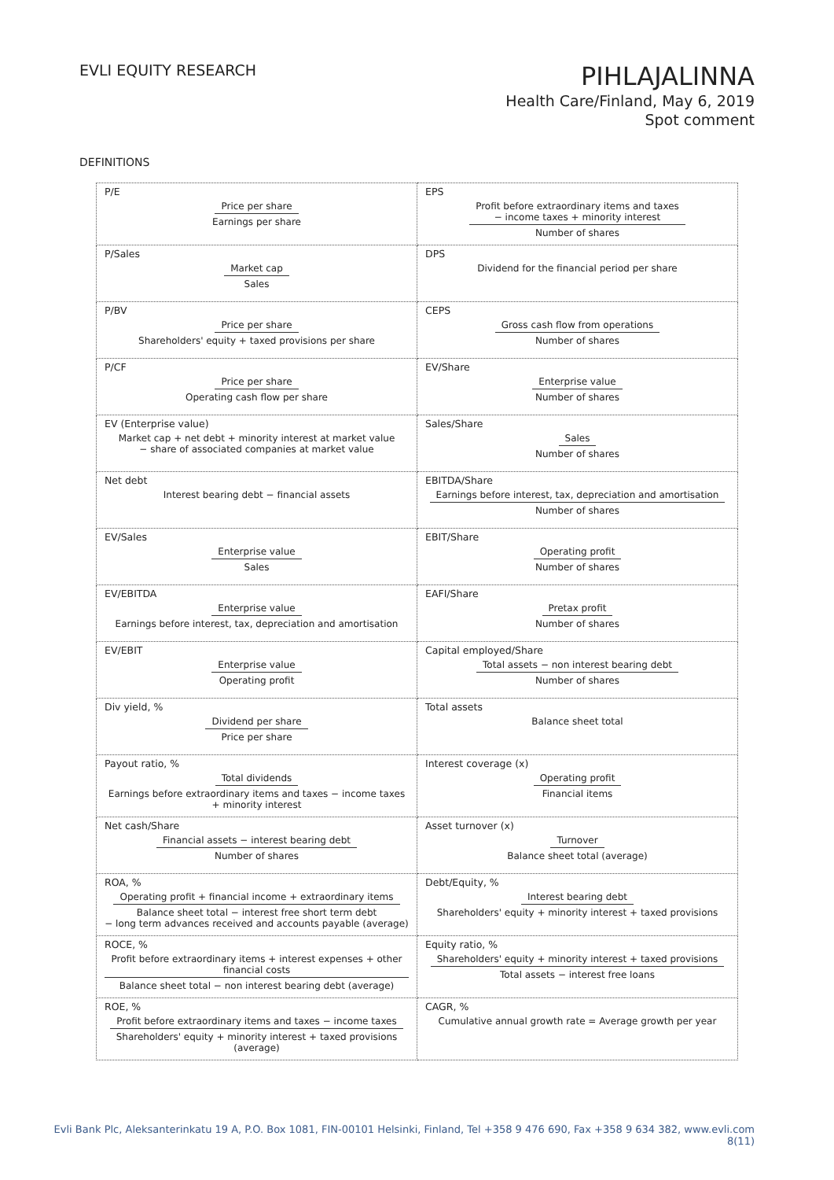EVLI EQUITY RESEARCH
PIHLAJALINNA
Health Care/Finland, May 6, 2019
Spot comment
DEFINITIONS
| P/E Price per share Earnings per share | EPS Profit before extraordinary items and taxes − income taxes + minority interest Number of shares |
| P/Sales Market cap Sales | DPS Dividend for the financial period per share |
| P/BV Price per share Shareholders' equity + taxed provisions per share | CEPS Gross cash flow from operations Number of shares |
| P/CF Price per share Operating cash flow per share | EV/Share Enterprise value Number of shares |
| EV (Enterprise value) Market cap + net debt + minority interest at market value − share of associated companies at market value | Sales/Share Sales Number of shares |
| Net debt Interest bearing debt − financial assets | EBITDA/Share Earnings before interest, tax, depreciation and amortisation Number of shares |
| EV/Sales Enterprise value Sales | EBIT/Share Operating profit Number of shares |
| EV/EBITDA Enterprise value Earnings before interest, tax, depreciation and amortisation | EAFI/Share Pretax profit Number of shares |
| EV/EBIT Enterprise value Operating profit | Capital employed/Share Total assets − non interest bearing debt Number of shares |
| Div yield, % Dividend per share Price per share | Total assets Balance sheet total |
| Payout ratio, % Total dividends Earnings before extraordinary items and taxes − income taxes + minority interest | Interest coverage (x) Operating profit Financial items |
| Net cash/Share Financial assets − interest bearing debt Number of shares | Asset turnover (x) Turnover Balance sheet total (average) |
| ROA, % Operating profit + financial income + extraordinary items Balance sheet total − interest free short term debt − long term advances received and accounts payable (average) | Debt/Equity, % Interest bearing debt Shareholders' equity + minority interest + taxed provisions |
| ROCE, % Profit before extraordinary items + interest expenses + other financial costs Balance sheet total − non interest bearing debt (average) | Equity ratio, % Shareholders' equity + minority interest + taxed provisions Total assets − interest free loans |
| ROE, % Profit before extraordinary items and taxes − income taxes Shareholders' equity + minority interest + taxed provisions (average) | CAGR, % Cumulative annual growth rate = Average growth per year |
Evli Bank Plc, Aleksanterinkatu 19 A, P.O. Box 1081, FIN-00101 Helsinki, Finland, Tel +358 9 476 690, Fax +358 9 634 382, www.evli.com
8(11)